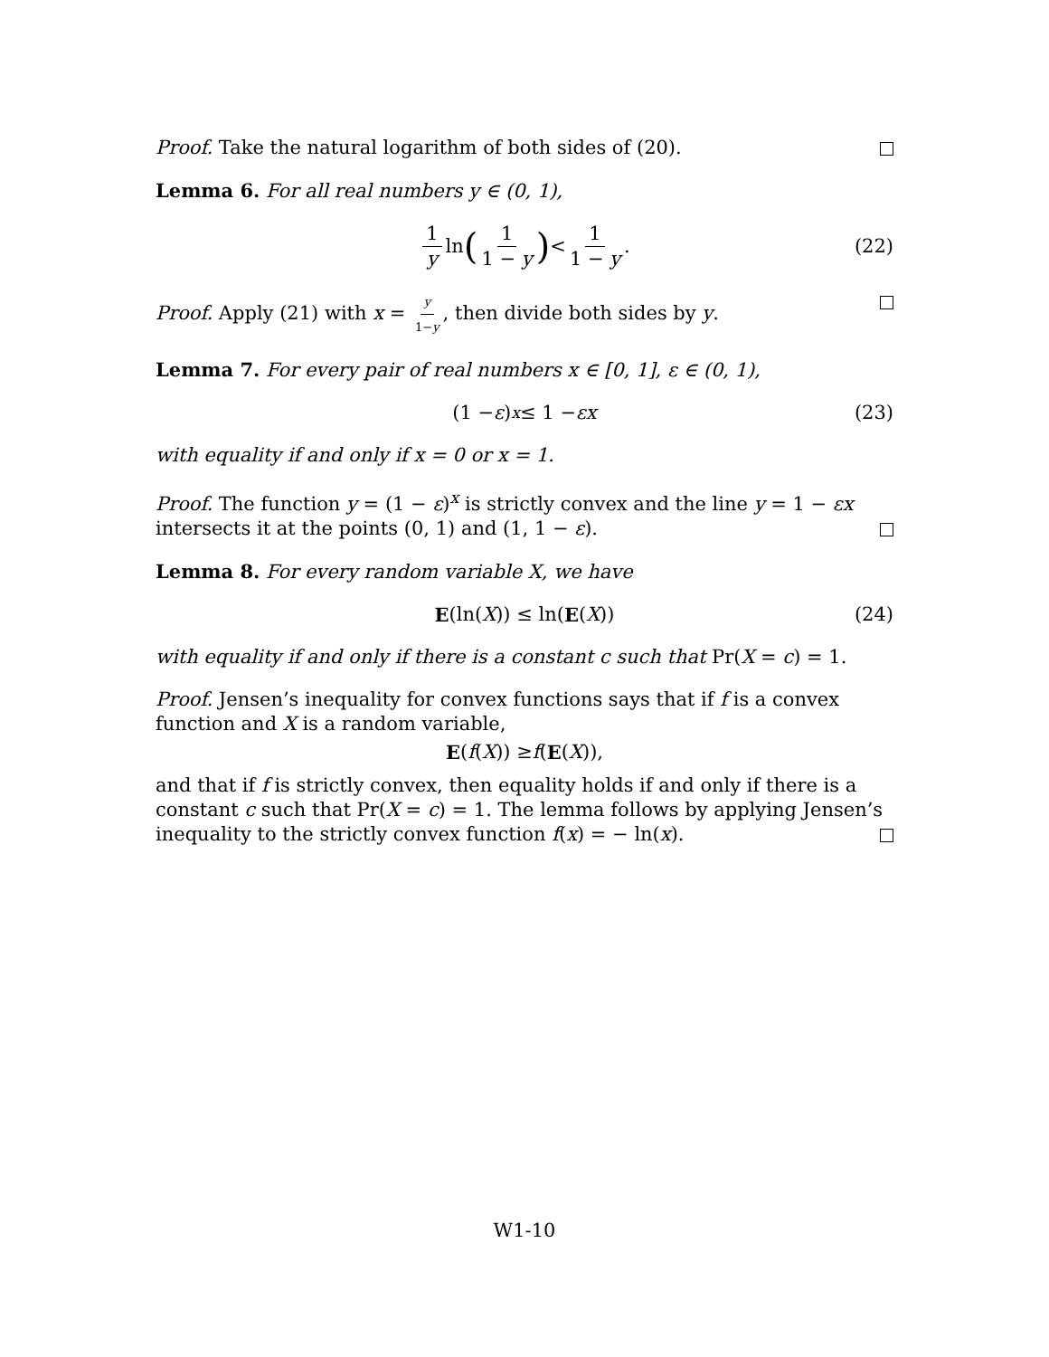Proof. Take the natural logarithm of both sides of (20).
Lemma 6. For all real numbers y ∈ (0, 1),
1 y ln (1 1 − y) < 1 1 − y. (22)
Proof. Apply (21) with x = y 1−y, then divide both sides by y.
Lemma 7. For every pair of real numbers x ∈ [0, 1], ε ∈ (0, 1),
(1 − ε)<sup>x</sup> ≤ 1 − εx (23)
with equality if and only if x = 0 or x = 1.
Proof. The function y = (1 − ε)<sup>x</sup> is strictly convex and the line y = 1 − εx intersects it at the points (0, 1) and (1, 1 − ε).
Lemma 8. For every random variable X, we have
E (ln(X)) ≤ ln(E (X)) (24)
with equality if and only if there is a constant c such that Pr(X = c) = 1.
Proof. Jensen’s inequality for convex functions says that if f is a convex function and X is a random variable,
E (f (X)) ≥ f (E (X)),
and that if f is strictly convex, then equality holds if and only if there is a constant c such that Pr(X = c) = 1. The lemma follows by applying Jensen’s inequality to the strictly convex function f(x) = − ln(x).
W1-10